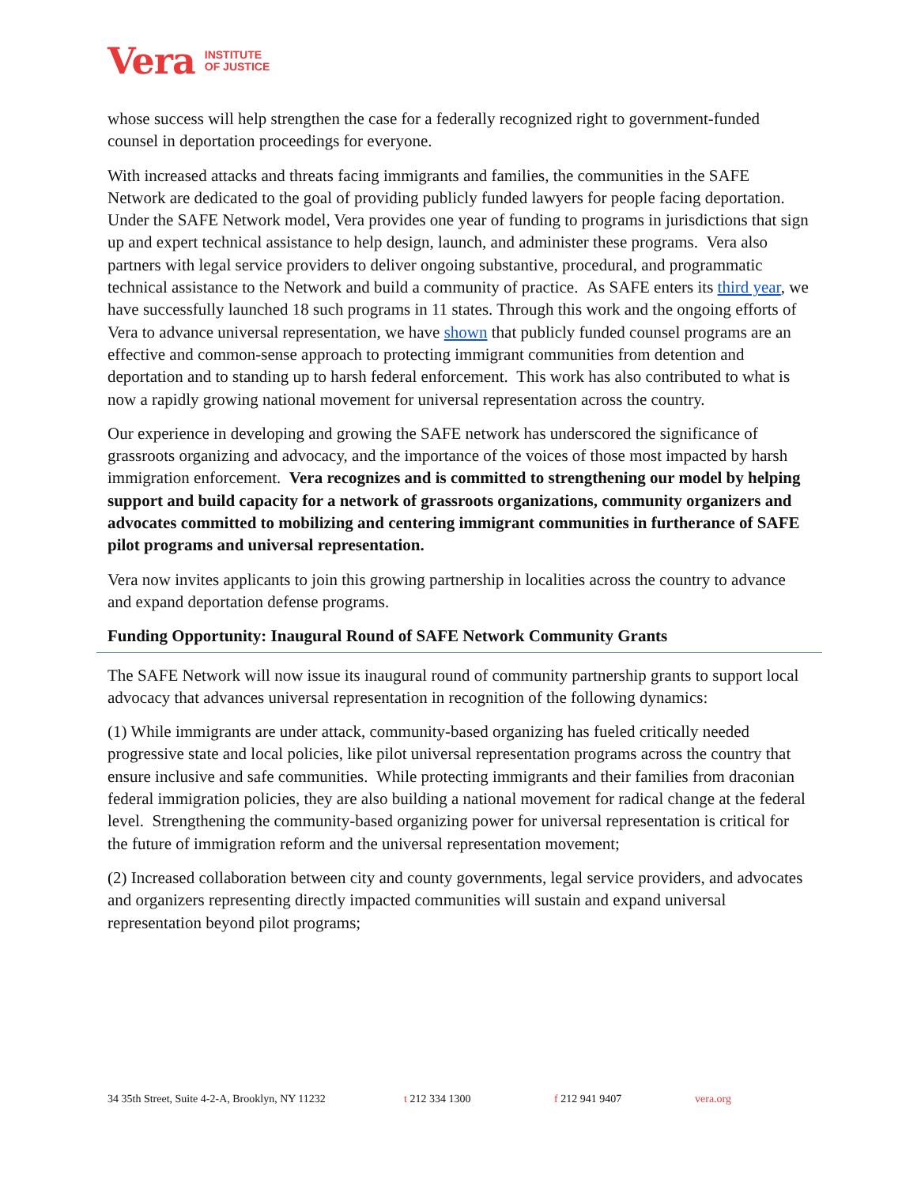Vera INSTITUTE
OF JUSTICE
whose success will help strengthen the case for a federally recognized right to government-funded counsel in deportation proceedings for everyone.
With increased attacks and threats facing immigrants and families, the communities in the SAFE Network are dedicated to the goal of providing publicly funded lawyers for people facing deportation. Under the SAFE Network model, Vera provides one year of funding to programs in jurisdictions that sign up and expert technical assistance to help design, launch, and administer these programs. Vera also partners with legal service providers to deliver ongoing substantive, procedural, and programmatic technical assistance to the Network and build a community of practice. As SAFE enters its third year, we have successfully launched 18 such programs in 11 states. Through this work and the ongoing efforts of Vera to advance universal representation, we have shown that publicly funded counsel programs are an effective and common-sense approach to protecting immigrant communities from detention and deportation and to standing up to harsh federal enforcement. This work has also contributed to what is now a rapidly growing national movement for universal representation across the country.
Our experience in developing and growing the SAFE network has underscored the significance of grassroots organizing and advocacy, and the importance of the voices of those most impacted by harsh immigration enforcement. Vera recognizes and is committed to strengthening our model by helping support and build capacity for a network of grassroots organizations, community organizers and advocates committed to mobilizing and centering immigrant communities in furtherance of SAFE pilot programs and universal representation.
Vera now invites applicants to join this growing partnership in localities across the country to advance and expand deportation defense programs.
Funding Opportunity: Inaugural Round of SAFE Network Community Grants
The SAFE Network will now issue its inaugural round of community partnership grants to support local advocacy that advances universal representation in recognition of the following dynamics:
(1) While immigrants are under attack, community-based organizing has fueled critically needed progressive state and local policies, like pilot universal representation programs across the country that ensure inclusive and safe communities. While protecting immigrants and their families from draconian federal immigration policies, they are also building a national movement for radical change at the federal level. Strengthening the community-based organizing power for universal representation is critical for the future of immigration reform and the universal representation movement;
(2) Increased collaboration between city and county governments, legal service providers, and advocates and organizers representing directly impacted communities will sustain and expand universal representation beyond pilot programs;
34 35th Street, Suite 4-2-A, Brooklyn, NY 11232 t 212 334 1300 f 212 941 9407 vera.org